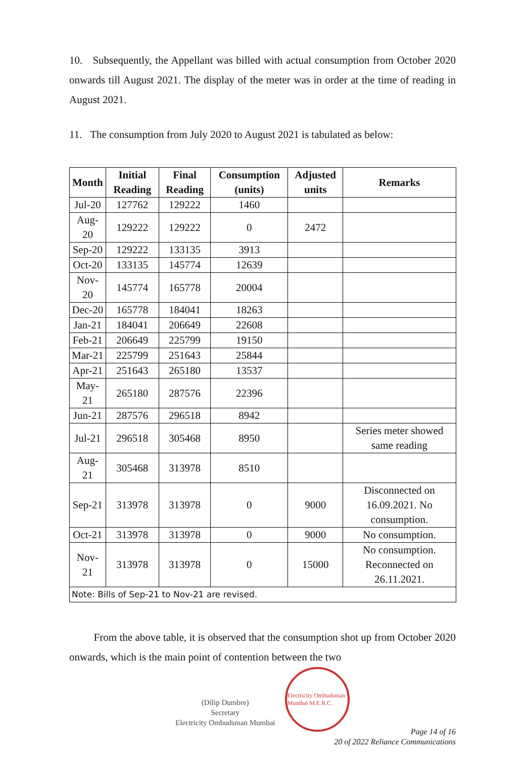10. Subsequently, the Appellant was billed with actual consumption from October 2020 onwards till August 2021. The display of the meter was in order at the time of reading in August 2021.
11. The consumption from July 2020 to August 2021 is tabulated as below:
| Month | Initial Reading | Final Reading | Consumption (units) | Adjusted units | Remarks |
| --- | --- | --- | --- | --- | --- |
| Jul-20 | 127762 | 129222 | 1460 | | |
| Aug-20 | 129222 | 129222 | 0 | 2472 | |
| Sep-20 | 129222 | 133135 | 3913 | | |
| Oct-20 | 133135 | 145774 | 12639 | | |
| Nov-20 | 145774 | 165778 | 20004 | | |
| Dec-20 | 165778 | 184041 | 18263 | | |
| Jan-21 | 184041 | 206649 | 22608 | | |
| Feb-21 | 206649 | 225799 | 19150 | | |
| Mar-21 | 225799 | 251643 | 25844 | | |
| Apr-21 | 251643 | 265180 | 13537 | | |
| May-21 | 265180 | 287576 | 22396 | | |
| Jun-21 | 287576 | 296518 | 8942 | | |
| Jul-21 | 296518 | 305468 | 8950 | | Series meter showed same reading |
| Aug-21 | 305468 | 313978 | 8510 | | |
| Sep-21 | 313978 | 313978 | 0 | 9000 | Disconnected on 16.09.2021. No consumption. |
| Oct-21 | 313978 | 313978 | 0 | 9000 | No consumption. |
| Nov-21 | 313978 | 313978 | 0 | 15000 | No consumption. Reconnected on 26.11.2021. |
| Note: Bills of Sep-21 to Nov-21 are revised. | | | | | |
From the above table, it is observed that the consumption shot up from October 2020 onwards, which is the main point of contention between the two
(Dilip Dumbre)
Secretary
Electricity Ombudsman Mumbai
Electricity Ombudsman Mumbai M.E.R.C.
Page 14 of 16
20 of 2022 Reliance Communications